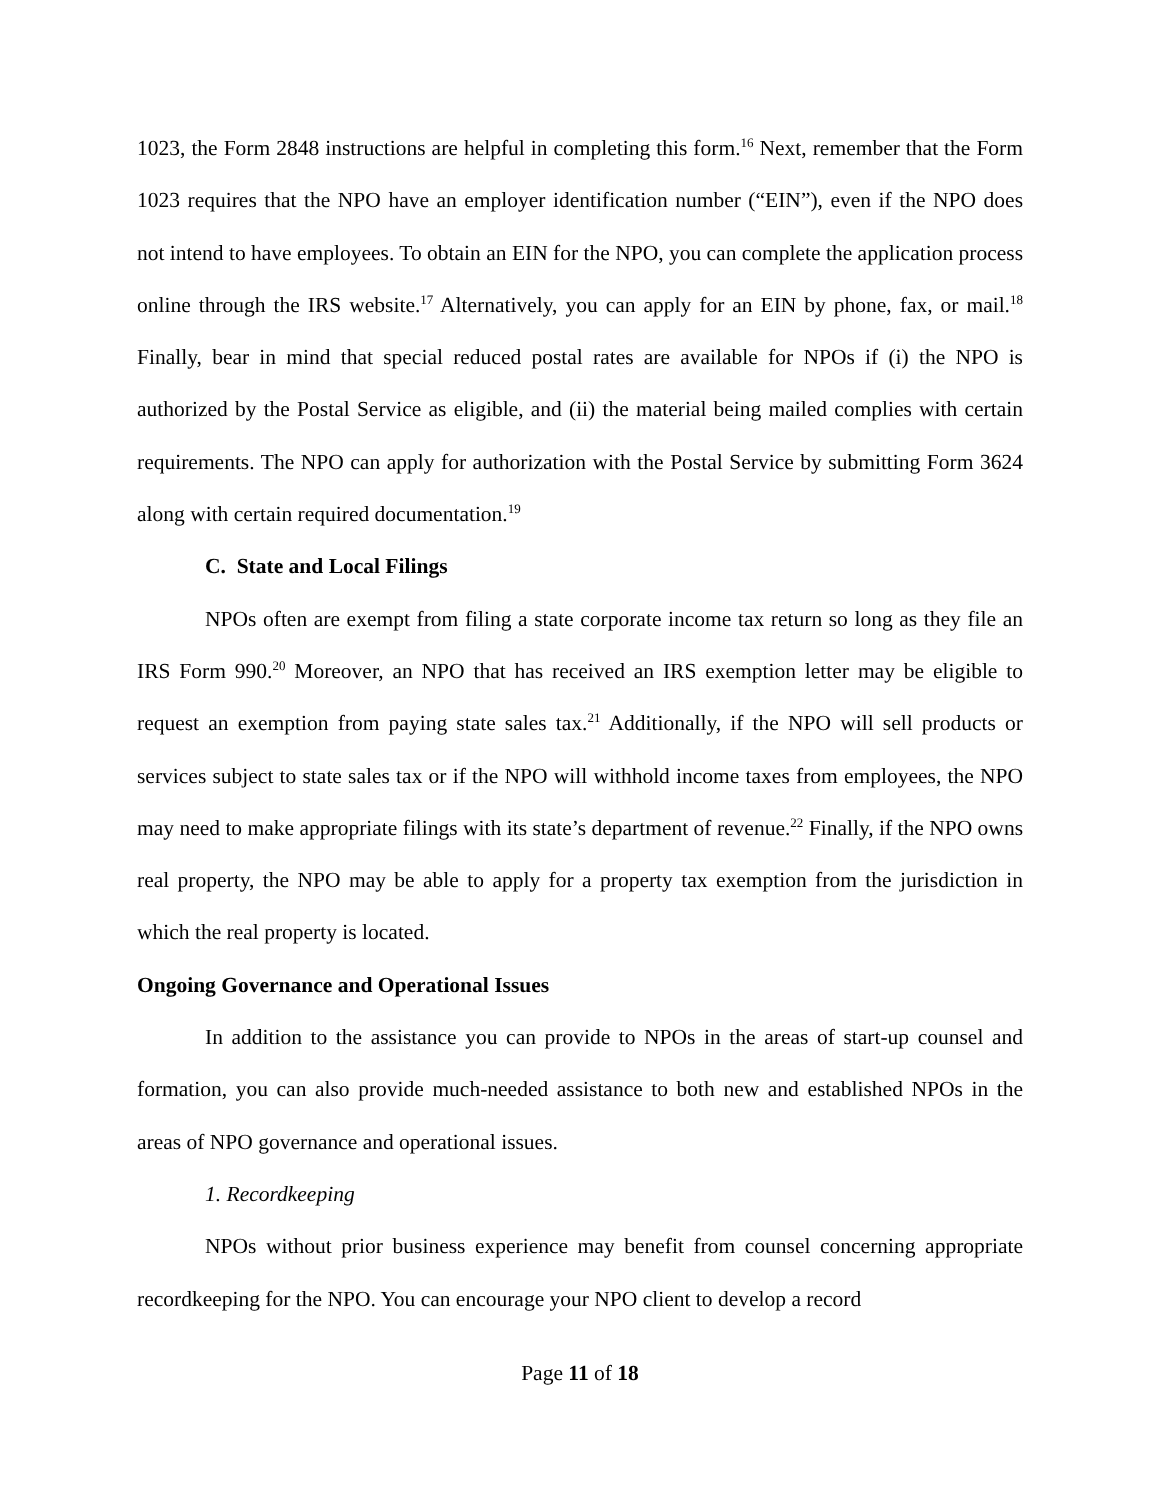1023, the Form 2848 instructions are helpful in completing this form.<sup>16</sup> Next, remember that the Form 1023 requires that the NPO have an employer identification number (“EIN”), even if the NPO does not intend to have employees. To obtain an EIN for the NPO, you can complete the application process online through the IRS website.<sup>17</sup> Alternatively, you can apply for an EIN by phone, fax, or mail.<sup>18</sup> Finally, bear in mind that special reduced postal rates are available for NPOs if (i) the NPO is authorized by the Postal Service as eligible, and (ii) the material being mailed complies with certain requirements. The NPO can apply for authorization with the Postal Service by submitting Form 3624 along with certain required documentation.<sup>19</sup>
C. State and Local Filings
NPOs often are exempt from filing a state corporate income tax return so long as they file an IRS Form 990.<sup>20</sup> Moreover, an NPO that has received an IRS exemption letter may be eligible to request an exemption from paying state sales tax.<sup>21</sup> Additionally, if the NPO will sell products or services subject to state sales tax or if the NPO will withhold income taxes from employees, the NPO may need to make appropriate filings with its state’s department of revenue.<sup>22</sup> Finally, if the NPO owns real property, the NPO may be able to apply for a property tax exemption from the jurisdiction in which the real property is located.
Ongoing Governance and Operational Issues
In addition to the assistance you can provide to NPOs in the areas of start-up counsel and formation, you can also provide much-needed assistance to both new and established NPOs in the areas of NPO governance and operational issues.
1. Recordkeeping
NPOs without prior business experience may benefit from counsel concerning appropriate recordkeeping for the NPO. You can encourage your NPO client to develop a record
Page 11 of 18